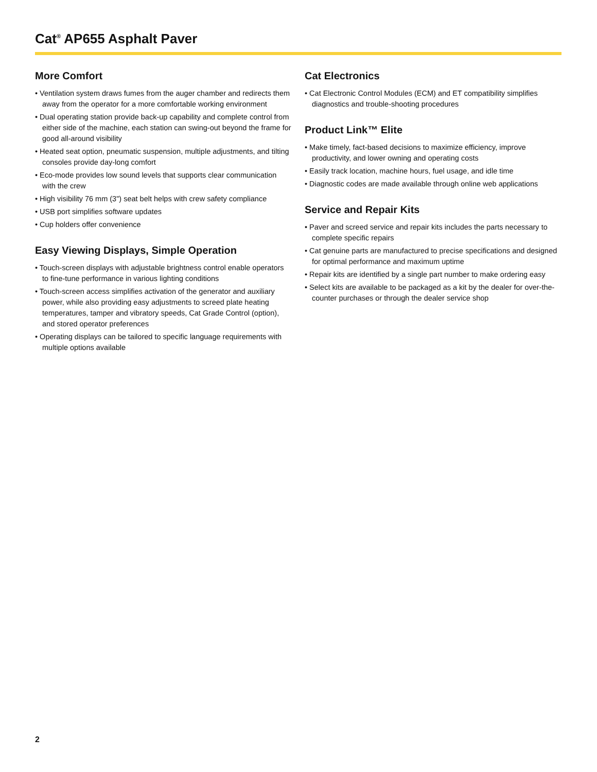Cat<sup>®</sup> AP655 Asphalt Paver
More Comfort
• Ventilation system draws fumes from the auger chamber and redirects them away from the operator for a more comfortable working environment
• Dual operating station provide back-up capability and complete control from either side of the machine, each station can swing-out beyond the frame for good all-around visibility
• Heated seat option, pneumatic suspension, multiple adjustments, and tilting consoles provide day-long comfort
• Eco-mode provides low sound levels that supports clear communication with the crew
• High visibility 76 mm (3") seat belt helps with crew safety compliance
• USB port simplifies software updates
• Cup holders offer convenience
Easy Viewing Displays, Simple Operation
• Touch-screen displays with adjustable brightness control enable operators to fine-tune performance in various lighting conditions
• Touch-screen access simplifies activation of the generator and auxiliary power, while also providing easy adjustments to screed plate heating temperatures, tamper and vibratory speeds, Cat Grade Control (option), and stored operator preferences
• Operating displays can be tailored to specific language requirements with multiple options available
Cat Electronics
• Cat Electronic Control Modules (ECM) and ET compatibility simplifies diagnostics and trouble-shooting procedures
Product Link™ Elite
• Make timely, fact-based decisions to maximize efficiency, improve productivity, and lower owning and operating costs
• Easily track location, machine hours, fuel usage, and idle time
• Diagnostic codes are made available through online web applications
Service and Repair Kits
• Paver and screed service and repair kits includes the parts necessary to complete specific repairs
• Cat genuine parts are manufactured to precise specifications and designed for optimal performance and maximum uptime
• Repair kits are identified by a single part number to make ordering easy
• Select kits are available to be packaged as a kit by the dealer for over-the-counter purchases or through the dealer service shop
2